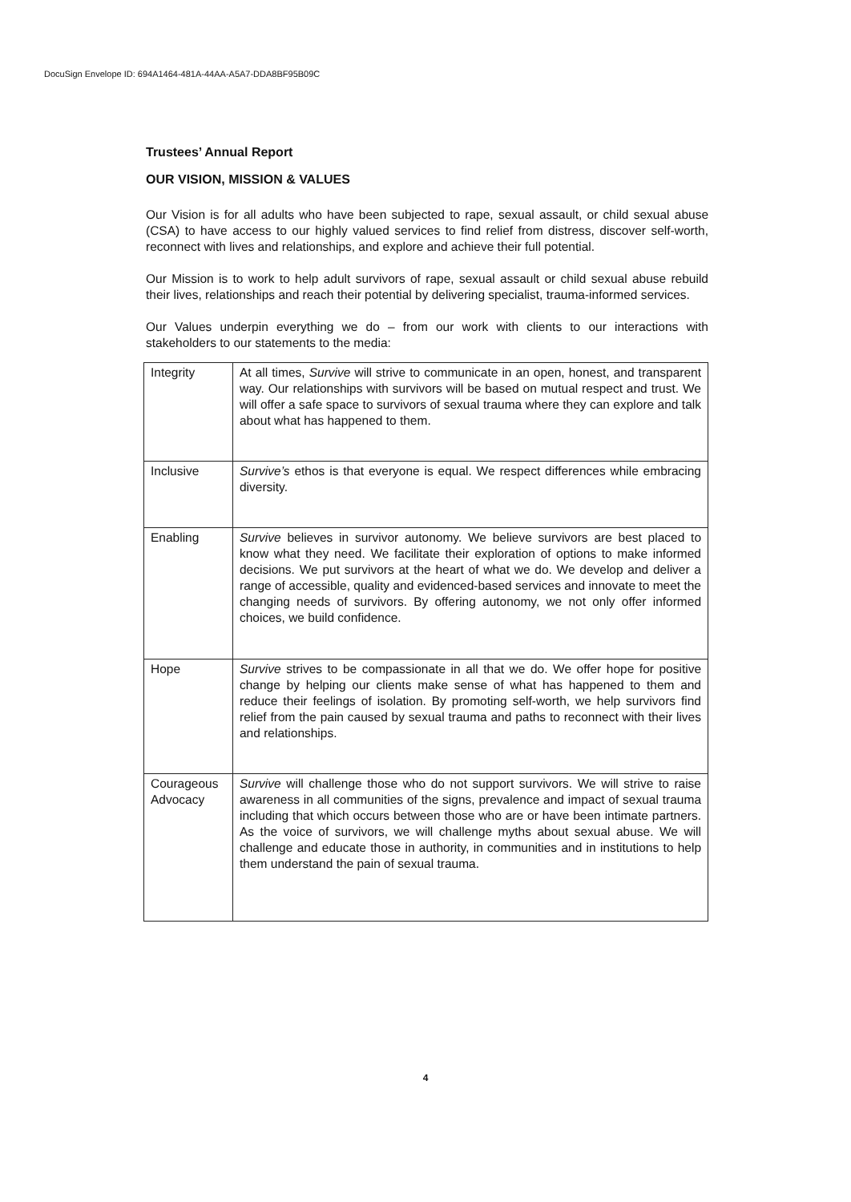DocuSign Envelope ID: 694A1464-481A-44AA-A5A7-DDA8BF95B09C
Trustees’ Annual Report
OUR VISION, MISSION & VALUES
Our Vision is for all adults who have been subjected to rape, sexual assault, or child sexual abuse (CSA) to have access to our highly valued services to find relief from distress, discover self-worth, reconnect with lives and relationships, and explore and achieve their full potential.
Our Mission is to work to help adult survivors of rape, sexual assault or child sexual abuse rebuild their lives, relationships and reach their potential by delivering specialist, trauma-informed services.
Our Values underpin everything we do – from our work with clients to our interactions with stakeholders to our statements to the media:
| Integrity | At all times, Survive will strive to communicate in an open, honest, and transparent way. Our relationships with survivors will be based on mutual respect and trust. We will offer a safe space to survivors of sexual trauma where they can explore and talk about what has happened to them. |
| Inclusive | Survive’s ethos is that everyone is equal. We respect differences while embracing diversity. |
| Enabling | Survive believes in survivor autonomy. We believe survivors are best placed to know what they need. We facilitate their exploration of options to make informed decisions. We put survivors at the heart of what we do. We develop and deliver a range of accessible, quality and evidenced-based services and innovate to meet the changing needs of survivors. By offering autonomy, we not only offer informed choices, we build confidence. |
| Hope | Survive strives to be compassionate in all that we do. We offer hope for positive change by helping our clients make sense of what has happened to them and reduce their feelings of isolation. By promoting self-worth, we help survivors find relief from the pain caused by sexual trauma and paths to reconnect with their lives and relationships. |
| Courageous Advocacy | Survive will challenge those who do not support survivors. We will strive to raise awareness in all communities of the signs, prevalence and impact of sexual trauma including that which occurs between those who are or have been intimate partners. As the voice of survivors, we will challenge myths about sexual abuse. We will challenge and educate those in authority, in communities and in institutions to help them understand the pain of sexual trauma. |
4